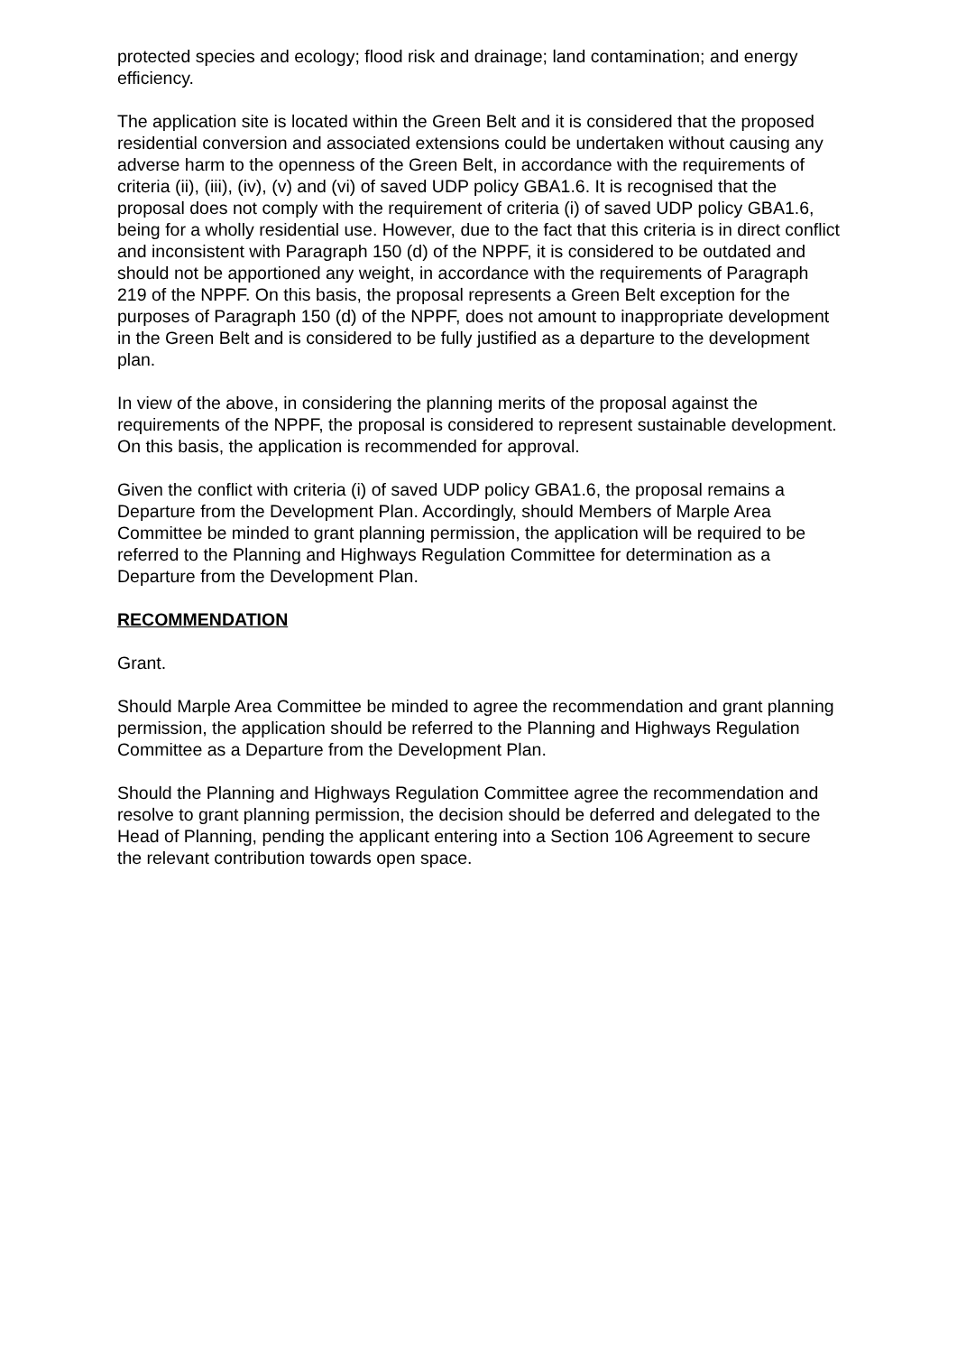protected species and ecology; flood risk and drainage; land contamination; and energy efficiency.
The application site is located within the Green Belt and it is considered that the proposed residential conversion and associated extensions could be undertaken without causing any adverse harm to the openness of the Green Belt, in accordance with the requirements of criteria (ii), (iii), (iv), (v) and (vi) of saved UDP policy GBA1.6. It is recognised that the proposal does not comply with the requirement of criteria (i) of saved UDP policy GBA1.6, being for a wholly residential use. However, due to the fact that this criteria is in direct conflict and inconsistent with Paragraph 150 (d) of the NPPF, it is considered to be outdated and should not be apportioned any weight, in accordance with the requirements of Paragraph 219 of the NPPF. On this basis, the proposal represents a Green Belt exception for the purposes of Paragraph 150 (d) of the NPPF, does not amount to inappropriate development in the Green Belt and is considered to be fully justified as a departure to the development plan.
In view of the above, in considering the planning merits of the proposal against the requirements of the NPPF, the proposal is considered to represent sustainable development. On this basis, the application is recommended for approval.
Given the conflict with criteria (i) of saved UDP policy GBA1.6, the proposal remains a Departure from the Development Plan. Accordingly, should Members of Marple Area Committee be minded to grant planning permission, the application will be required to be referred to the Planning and Highways Regulation Committee for determination as a Departure from the Development Plan.
RECOMMENDATION
Grant.
Should Marple Area Committee be minded to agree the recommendation and grant planning permission, the application should be referred to the Planning and Highways Regulation Committee as a Departure from the Development Plan.
Should the Planning and Highways Regulation Committee agree the recommendation and resolve to grant planning permission, the decision should be deferred and delegated to the Head of Planning, pending the applicant entering into a Section 106 Agreement to secure the relevant contribution towards open space.